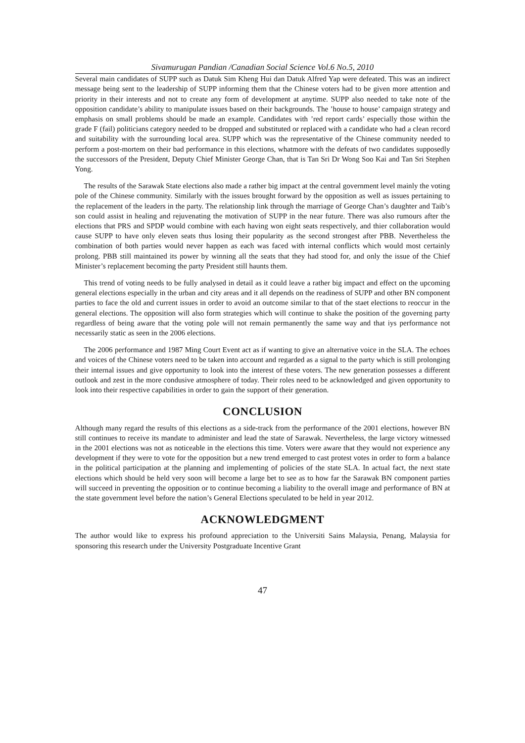Sivamurugan Pandian /Canadian Social Science Vol.6 No.5, 2010
Several main candidates of SUPP such as Datuk Sim Kheng Hui dan Datuk Alfred Yap were defeated. This was an indirect message being sent to the leadership of SUPP informing them that the Chinese voters had to be given more attention and priority in their interests and not to create any form of development at anytime. SUPP also needed to take note of the opposition candidate’s ability to manipulate issues based on their backgrounds. The ’house to house’ campaign strategy and emphasis on small problems should be made an example. Candidates with ’red report cards’ especially those within the grade F (fail) politicians category needed to be dropped and substituted or replaced with a candidate who had a clean record and suitability with the surrounding local area. SUPP which was the representative of the Chinese community needed to perform a post-mortem on their bad performance in this elections, whatmore with the defeats of two candidates supposedly the successors of the President, Deputy Chief Minister George Chan, that is Tan Sri Dr Wong Soo Kai and Tan Sri Stephen Yong.
The results of the Sarawak State elections also made a rather big impact at the central government level mainly the voting pole of the Chinese community. Similarly with the issues brought forward by the opposition as well as issues pertaining to the replacement of the leaders in the party. The relationship link through the marriage of George Chan’s daughter and Taib’s son could assist in healing and rejuvenating the motivation of SUPP in the near future. There was also rumours after the elections that PRS and SPDP would combine with each having won eight seats respectively, and thier collaboration would cause SUPP to have only eleven seats thus losing their popularity as the second strongest after PBB. Nevertheless the combination of both parties would never happen as each was faced with internal conflicts which would most certainly prolong. PBB still maintained its power by winning all the seats that they had stood for, and only the issue of the Chief Minister’s replacement becoming the party President still haunts them.
This trend of voting needs to be fully analysed in detail as it could leave a rather big impact and effect on the upcoming general elections especially in the urban and city areas and it all depends on the readiness of SUPP and other BN component parties to face the old and current issues in order to avoid an outcome similar to that of the staet elections to reoccur in the general elections. The opposition will also form strategies which will continue to shake the position of the governing party regardless of being aware that the voting pole will not remain permanently the same way and that iys performance not necessarily static as seen in the 2006 elections.
The 2006 performance and 1987 Ming Court Event act as if wanting to give an alternative voice in the SLA. The echoes and voices of the Chinese voters need to be taken into account and regarded as a signal to the party which is still prolonging their internal issues and give opportunity to look into the interest of these voters. The new generation possesses a different outlook and zest in the more condusive atmosphere of today. Their roles need to be acknowledged and given opportunity to look into their respective capabilities in order to gain the support of their generation.
CONCLUSION
Although many regard the results of this elections as a side-track from the performance of the 2001 elections, however BN still continues to receive its mandate to administer and lead the state of Sarawak. Nevertheless, the large victory witnessed in the 2001 elections was not as noticeable in the elections this time. Voters were aware that they would not experience any development if they were to vote for the opposition but a new trend emerged to cast protest votes in order to form a balance in the political participation at the planning and implementing of policies of the state SLA. In actual fact, the next state elections which should be held very soon will become a large bet to see as to how far the Sarawak BN component parties will succeed in preventing the opposition or to continue becoming a liability to the overall image and performance of BN at the state government level before the nation’s General Elections speculated to be held in year 2012.
ACKNOWLEDGMENT
The author would like to express his profound appreciation to the Universiti Sains Malaysia, Penang, Malaysia for sponsoring this research under the University Postgraduate Incentive Grant
47